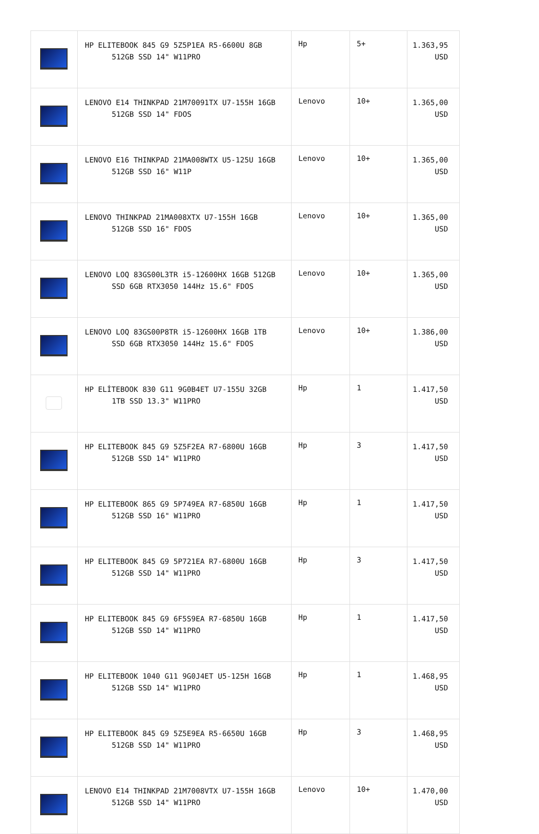| | HP ELITEBOOK 845 G9 5Z5P1EA R5-6600U 8GB 512GB SSD 14" W11PRO | Hp | 5+ | 1.363,95 USD |
| | LENOVO E14 THINKPAD 21M70091TX U7-155H 16GB 512GB SSD 14" FDOS | Lenovo | 10+ | 1.365,00 USD |
| | LENOVO E16 THINKPAD 21MA008WTX U5-125U 16GB 512GB SSD 16" W11P | Lenovo | 10+ | 1.365,00 USD |
| | LENOVO THINKPAD 21MA008XTX U7-155H 16GB 512GB SSD 16" FDOS | Lenovo | 10+ | 1.365,00 USD |
| | LENOVO LOQ 83GS00L3TR i5-12600HX 16GB 512GB SSD 6GB RTX3050 144Hz 15.6" FDOS | Lenovo | 10+ | 1.365,00 USD |
| | LENOVO LOQ 83GS00P8TR i5-12600HX 16GB 1TB SSD 6GB RTX3050 144Hz 15.6" FDOS | Lenovo | 10+ | 1.386,00 USD |
| | HP ELİTEBOOK 830 G11 9G0B4ET U7-155U 32GB 1TB SSD 13.3" W11PRO | Hp | 1 | 1.417,50 USD |
| | HP ELITEBOOK 845 G9 5Z5F2EA R7-6800U 16GB 512GB SSD 14" W11PRO | Hp | 3 | 1.417,50 USD |
| | HP ELITEBOOK 865 G9 5P749EA R7-6850U 16GB 512GB SSD 16" W11PRO | Hp | 1 | 1.417,50 USD |
| | HP ELITEBOOK 845 G9 5P721EA R7-6800U 16GB 512GB SSD 14" W11PRO | Hp | 3 | 1.417,50 USD |
| | HP ELITEBOOK 845 G9 6F5S9EA R7-6850U 16GB 512GB SSD 14" W11PRO | Hp | 1 | 1.417,50 USD |
| | HP ELITEBOOK 1040 G11 9G0J4ET U5-125H 16GB 512GB SSD 14" W11PRO | Hp | 1 | 1.468,95 USD |
| | HP ELITEBOOK 845 G9 5Z5E9EA R5-6650U 16GB 512GB SSD 14" W11PRO | Hp | 3 | 1.468,95 USD |
| | LENOVO E14 THINKPAD 21M7008VTX U7-155H 16GB 512GB SSD 14" W11PRO | Lenovo | 10+ | 1.470,00 USD |